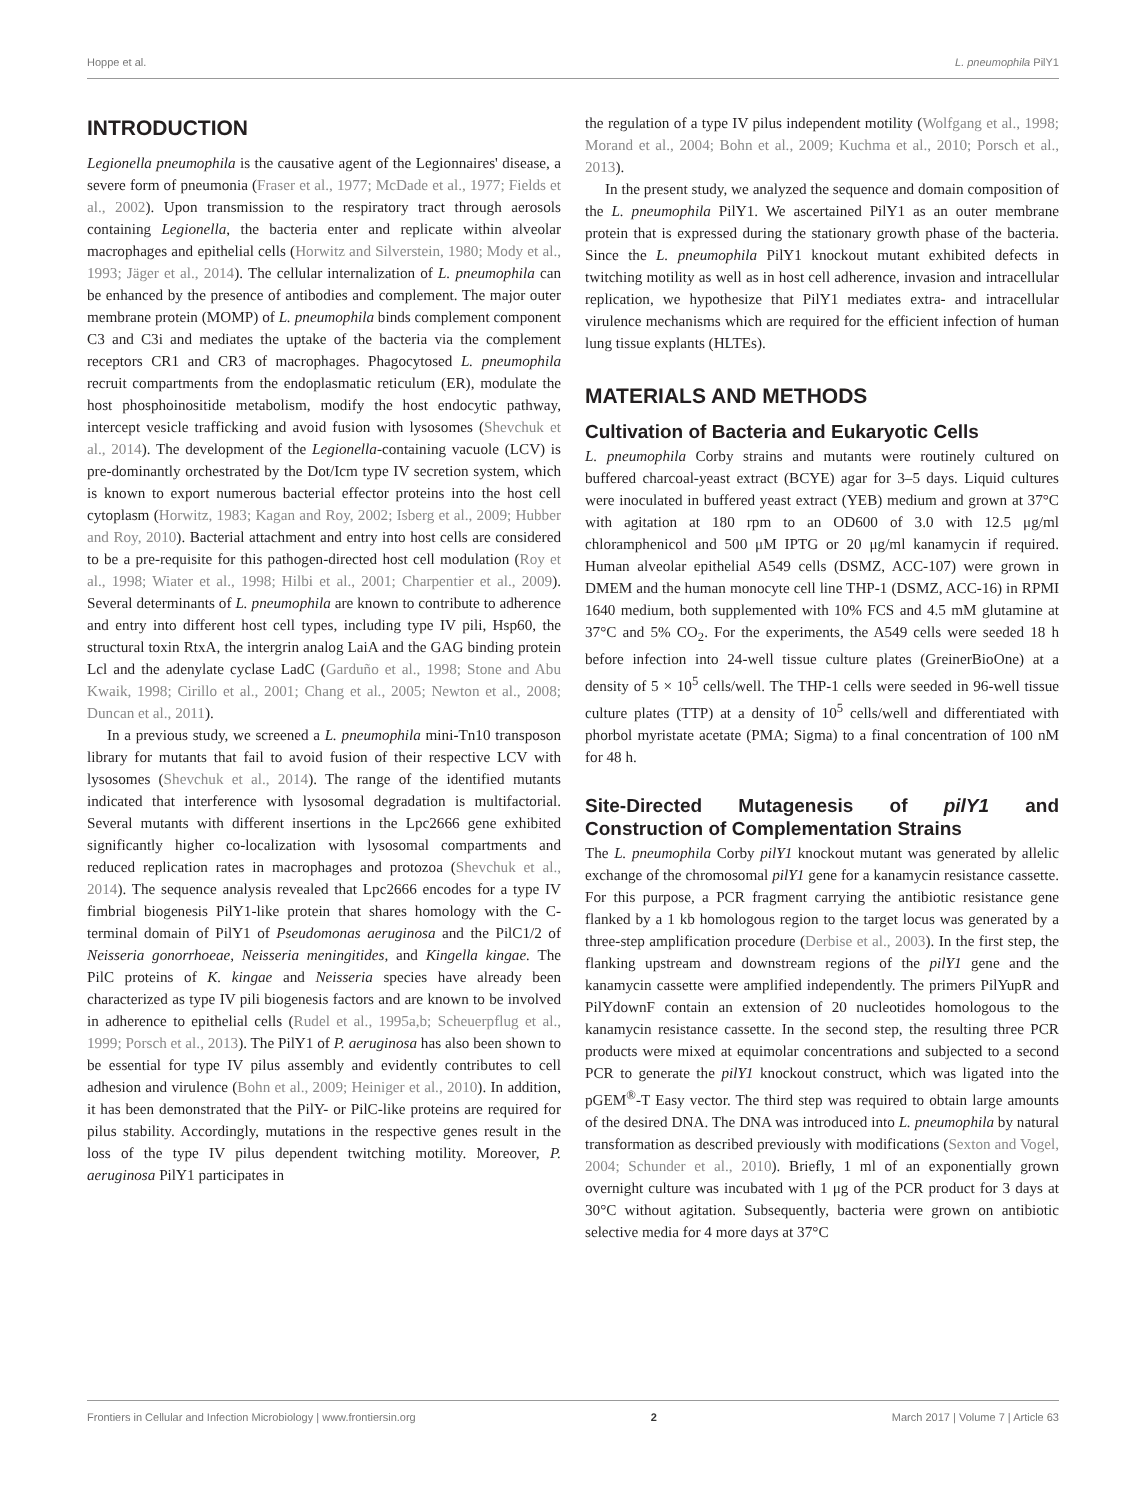Hoppe et al. L. pneumophila PilY1
INTRODUCTION
Legionella pneumophila is the causative agent of the Legionnaires' disease, a severe form of pneumonia (Fraser et al., 1977; McDade et al., 1977; Fields et al., 2002). Upon transmission to the respiratory tract through aerosols containing Legionella, the bacteria enter and replicate within alveolar macrophages and epithelial cells (Horwitz and Silverstein, 1980; Mody et al., 1993; Jäger et al., 2014). The cellular internalization of L. pneumophila can be enhanced by the presence of antibodies and complement. The major outer membrane protein (MOMP) of L. pneumophila binds complement component C3 and C3i and mediates the uptake of the bacteria via the complement receptors CR1 and CR3 of macrophages. Phagocytosed L. pneumophila recruit compartments from the endoplasmatic reticulum (ER), modulate the host phosphoinositide metabolism, modify the host endocytic pathway, intercept vesicle trafficking and avoid fusion with lysosomes (Shevchuk et al., 2014). The development of the Legionella-containing vacuole (LCV) is pre-dominantly orchestrated by the Dot/Icm type IV secretion system, which is known to export numerous bacterial effector proteins into the host cell cytoplasm (Horwitz, 1983; Kagan and Roy, 2002; Isberg et al., 2009; Hubber and Roy, 2010). Bacterial attachment and entry into host cells are considered to be a pre-requisite for this pathogen-directed host cell modulation (Roy et al., 1998; Wiater et al., 1998; Hilbi et al., 2001; Charpentier et al., 2009). Several determinants of L. pneumophila are known to contribute to adherence and entry into different host cell types, including type IV pili, Hsp60, the structural toxin RtxA, the intergrin analog LaiA and the GAG binding protein Lcl and the adenylate cyclase LadC (Garduño et al., 1998; Stone and Abu Kwaik, 1998; Cirillo et al., 2001; Chang et al., 2005; Newton et al., 2008; Duncan et al., 2011).
In a previous study, we screened a L. pneumophila mini-Tn10 transposon library for mutants that fail to avoid fusion of their respective LCV with lysosomes (Shevchuk et al., 2014). The range of the identified mutants indicated that interference with lysosomal degradation is multifactorial. Several mutants with different insertions in the Lpc2666 gene exhibited significantly higher co-localization with lysosomal compartments and reduced replication rates in macrophages and protozoa (Shevchuk et al., 2014). The sequence analysis revealed that Lpc2666 encodes for a type IV fimbrial biogenesis PilY1-like protein that shares homology with the C-terminal domain of PilY1 of Pseudomonas aeruginosa and the PilC1/2 of Neisseria gonorrhoeae, Neisseria meningitides, and Kingella kingae. The PilC proteins of K. kingae and Neisseria species have already been characterized as type IV pili biogenesis factors and are known to be involved in adherence to epithelial cells (Rudel et al., 1995a,b; Scheuerpflug et al., 1999; Porsch et al., 2013). The PilY1 of P. aeruginosa has also been shown to be essential for type IV pilus assembly and evidently contributes to cell adhesion and virulence (Bohn et al., 2009; Heiniger et al., 2010). In addition, it has been demonstrated that the PilY- or PilC-like proteins are required for pilus stability. Accordingly, mutations in the respective genes result in the loss of the type IV pilus dependent twitching motility. Moreover, P. aeruginosa PilY1 participates in
the regulation of a type IV pilus independent motility (Wolfgang et al., 1998; Morand et al., 2004; Bohn et al., 2009; Kuchma et al., 2010; Porsch et al., 2013).
In the present study, we analyzed the sequence and domain composition of the L. pneumophila PilY1. We ascertained PilY1 as an outer membrane protein that is expressed during the stationary growth phase of the bacteria. Since the L. pneumophila PilY1 knockout mutant exhibited defects in twitching motility as well as in host cell adherence, invasion and intracellular replication, we hypothesize that PilY1 mediates extra- and intracellular virulence mechanisms which are required for the efficient infection of human lung tissue explants (HLTEs).
MATERIALS AND METHODS
Cultivation of Bacteria and Eukaryotic Cells
L. pneumophila Corby strains and mutants were routinely cultured on buffered charcoal-yeast extract (BCYE) agar for 3–5 days. Liquid cultures were inoculated in buffered yeast extract (YEB) medium and grown at 37°C with agitation at 180 rpm to an OD600 of 3.0 with 12.5 μg/ml chloramphenicol and 500 μM IPTG or 20 μg/ml kanamycin if required. Human alveolar epithelial A549 cells (DSMZ, ACC-107) were grown in DMEM and the human monocyte cell line THP-1 (DSMZ, ACC-16) in RPMI 1640 medium, both supplemented with 10% FCS and 4.5 mM glutamine at 37°C and 5% CO<sub>2</sub>. For the experiments, the A549 cells were seeded 18 h before infection into 24-well tissue culture plates (GreinerBioOne) at a density of 5 × 10<sup>5</sup> cells/well. The THP-1 cells were seeded in 96-well tissue culture plates (TTP) at a density of 10<sup>5</sup> cells/well and differentiated with phorbol myristate acetate (PMA; Sigma) to a final concentration of 100 nM for 48 h.
Site-Directed Mutagenesis of pilY1 and Construction of Complementation Strains
The L. pneumophila Corby pilY1 knockout mutant was generated by allelic exchange of the chromosomal pilY1 gene for a kanamycin resistance cassette. For this purpose, a PCR fragment carrying the antibiotic resistance gene flanked by a 1 kb homologous region to the target locus was generated by a three-step amplification procedure (Derbise et al., 2003). In the first step, the flanking upstream and downstream regions of the pilY1 gene and the kanamycin cassette were amplified independently. The primers PilYupR and PilYdownF contain an extension of 20 nucleotides homologous to the kanamycin resistance cassette. In the second step, the resulting three PCR products were mixed at equimolar concentrations and subjected to a second PCR to generate the pilY1 knockout construct, which was ligated into the pGEM<sup>®</sup>-T Easy vector. The third step was required to obtain large amounts of the desired DNA. The DNA was introduced into L. pneumophila by natural transformation as described previously with modifications (Sexton and Vogel, 2004; Schunder et al., 2010). Briefly, 1 ml of an exponentially grown overnight culture was incubated with 1 μg of the PCR product for 3 days at 30°C without agitation. Subsequently, bacteria were grown on antibiotic selective media for 4 more days at 37°C
Frontiers in Cellular and Infection Microbiology | www.frontiersin.org 2 March 2017 | Volume 7 | Article 63